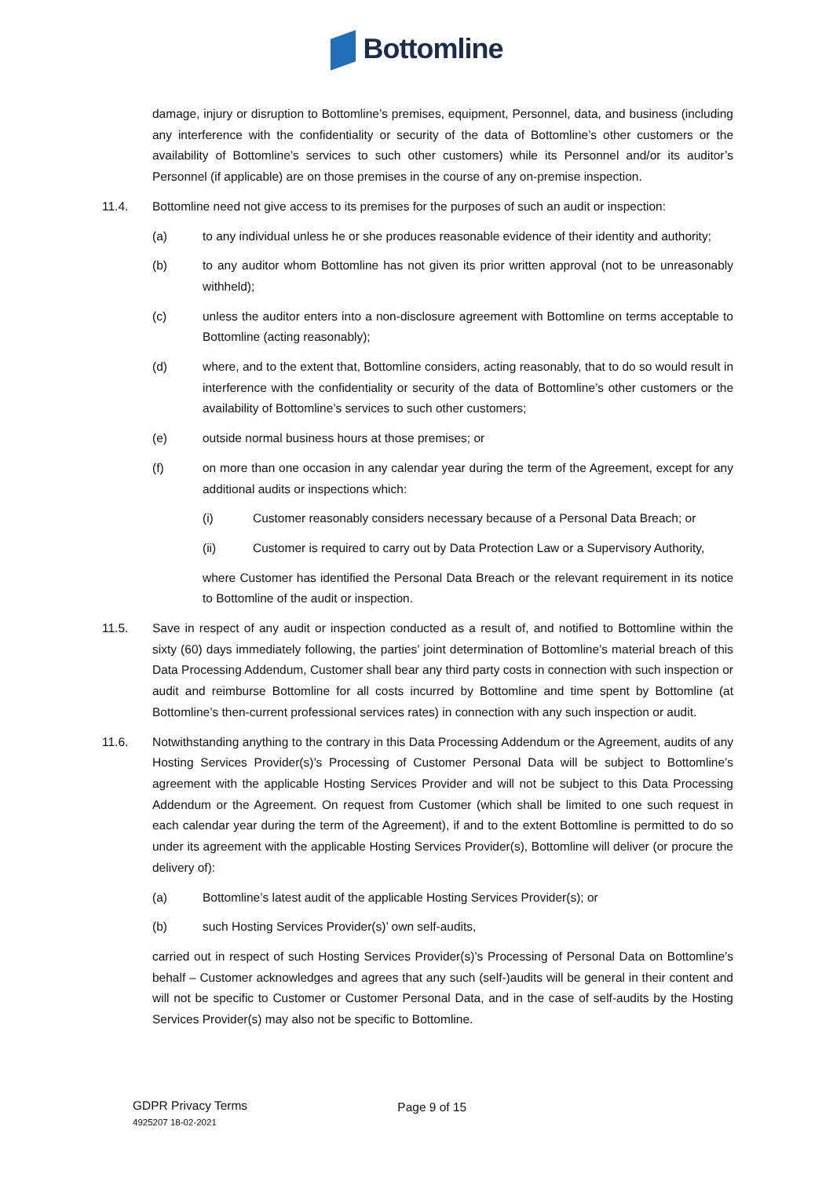Bottomline
damage, injury or disruption to Bottomline’s premises, equipment, Personnel, data, and business (including any interference with the confidentiality or security of the data of Bottomline’s other customers or the availability of Bottomline’s services to such other customers) while its Personnel and/or its auditor’s Personnel (if applicable) are on those premises in the course of any on-premise inspection.
11.4. Bottomline need not give access to its premises for the purposes of such an audit or inspection:
(a) to any individual unless he or she produces reasonable evidence of their identity and authority;
(b) to any auditor whom Bottomline has not given its prior written approval (not to be unreasonably withheld);
(c) unless the auditor enters into a non-disclosure agreement with Bottomline on terms acceptable to Bottomline (acting reasonably);
(d) where, and to the extent that, Bottomline considers, acting reasonably, that to do so would result in interference with the confidentiality or security of the data of Bottomline’s other customers or the availability of Bottomline’s services to such other customers;
(e) outside normal business hours at those premises; or
(f) on more than one occasion in any calendar year during the term of the Agreement, except for any additional audits or inspections which:
(i) Customer reasonably considers necessary because of a Personal Data Breach; or
(ii) Customer is required to carry out by Data Protection Law or a Supervisory Authority,
where Customer has identified the Personal Data Breach or the relevant requirement in its notice to Bottomline of the audit or inspection.
11.5. Save in respect of any audit or inspection conducted as a result of, and notified to Bottomline within the sixty (60) days immediately following, the parties’ joint determination of Bottomline’s material breach of this Data Processing Addendum, Customer shall bear any third party costs in connection with such inspection or audit and reimburse Bottomline for all costs incurred by Bottomline and time spent by Bottomline (at Bottomline’s then-current professional services rates) in connection with any such inspection or audit.
11.6. Notwithstanding anything to the contrary in this Data Processing Addendum or the Agreement, audits of any Hosting Services Provider(s)’s Processing of Customer Personal Data will be subject to Bottomline’s agreement with the applicable Hosting Services Provider and will not be subject to this Data Processing Addendum or the Agreement. On request from Customer (which shall be limited to one such request in each calendar year during the term of the Agreement), if and to the extent Bottomline is permitted to do so under its agreement with the applicable Hosting Services Provider(s), Bottomline will deliver (or procure the delivery of):
(a) Bottomline’s latest audit of the applicable Hosting Services Provider(s); or
(b) such Hosting Services Provider(s)’ own self-audits,
carried out in respect of such Hosting Services Provider(s)’s Processing of Personal Data on Bottomline’s behalf – Customer acknowledges and agrees that any such (self-)audits will be general in their content and will not be specific to Customer or Customer Personal Data, and in the case of self-audits by the Hosting Services Provider(s) may also not be specific to Bottomline.
GDPR Privacy Terms
4925207 18-02-2021
Page 9 of 15